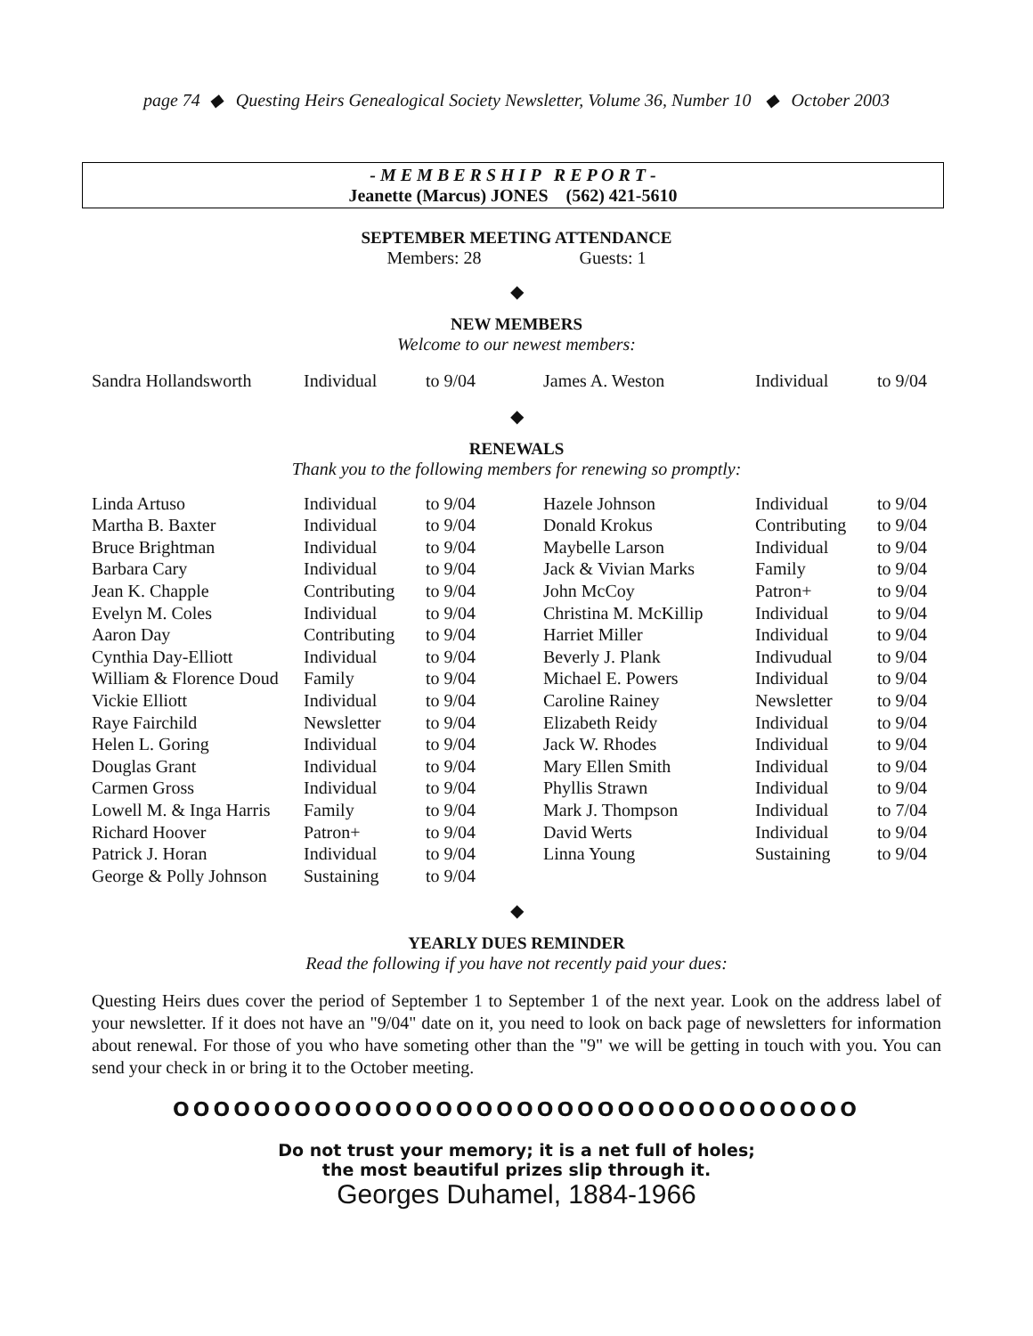page 74 ◆ Questing Heirs Genealogical Society Newsletter, Volume 36, Number 10 ◆ October 2003
- M E M B E R S H I P R E P O R T -
Jeanette (Marcus) JONES (562) 421-5610
SEPTEMBER MEETING ATTENDANCE
Members: 28 Guests: 1
◆
NEW MEMBERS
Welcome to our newest members:
| Sandra Hollandsworth | Individual | to 9/04 | James A. Weston | Individual | to 9/04 |
◆
RENEWALS
Thank you to the following members for renewing so promptly:
| Linda Artuso | Individual | to 9/04 | Hazele Johnson | Individual | to 9/04 |
| Martha B. Baxter | Individual | to 9/04 | Donald Krokus | Contributing | to 9/04 |
| Bruce Brightman | Individual | to 9/04 | Maybelle Larson | Individual | to 9/04 |
| Barbara Cary | Individual | to 9/04 | Jack & Vivian Marks | Family | to 9/04 |
| Jean K. Chapple | Contributing | to 9/04 | John McCoy | Patron+ | to 9/04 |
| Evelyn M. Coles | Individual | to 9/04 | Christina M. McKillip | Individual | to 9/04 |
| Aaron Day | Contributing | to 9/04 | Harriet Miller | Individual | to 9/04 |
| Cynthia Day-Elliott | Individual | to 9/04 | Beverly J. Plank | Indivudual | to 9/04 |
| William & Florence Doud | Family | to 9/04 | Michael E. Powers | Individual | to 9/04 |
| Vickie Elliott | Individual | to 9/04 | Caroline Rainey | Newsletter | to 9/04 |
| Raye Fairchild | Newsletter | to 9/04 | Elizabeth Reidy | Individual | to 9/04 |
| Helen L. Goring | Individual | to 9/04 | Jack W. Rhodes | Individual | to 9/04 |
| Douglas Grant | Individual | to 9/04 | Mary Ellen Smith | Individual | to 9/04 |
| Carmen Gross | Individual | to 9/04 | Phyllis Strawn | Individual | to 9/04 |
| Lowell M. & Inga Harris | Family | to 9/04 | Mark J. Thompson | Individual | to 7/04 |
| Richard Hoover | Patron+ | to 9/04 | David Werts | Individual | to 9/04 |
| Patrick J. Horan | Individual | to 9/04 | Linna Young | Sustaining | to 9/04 |
| George & Polly Johnson | Sustaining | to 9/04 | | | |
◆
YEARLY DUES REMINDER
Read the following if you have not recently paid your dues:
Questing Heirs dues cover the period of September 1 to September 1 of the next year. Look on the address label of your newsletter. If it does not have an "9/04" date on it, you need to look on back page of newsletters for information about renewal. For those of you who have someting other than the "9" we will be getting in touch with you. You can send your check in or bring it to the October meeting.
OOOOOOOOOOOOOOOOOOOOOOOOOOOOOOOOOO
Do not trust your memory; it is a net full of holes;
the most beautiful prizes slip through it.
Georges Duhamel, 1884-1966